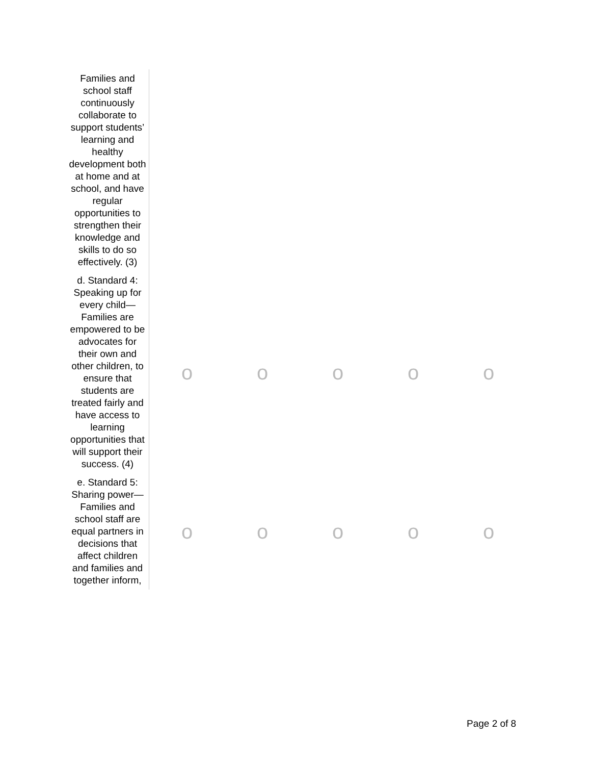| Families and school staff continuously collaborate to support students’ learning and healthy development both at home and at school, and have regular opportunities to strengthen their knowledge and skills to do so effectively. (3) | | | | | |
| d. Standard 4: Speaking up for every child—Families are empowered to be advocates for their own and other children, to ensure that students are treated fairly and have access to learning opportunities that will support their success. (4) | o | o | o | o | o |
| e. Standard 5: Sharing power—Families and school staff are equal partners in decisions that affect children and families and together inform, | o | o | o | o | o |
Page 2 of 8